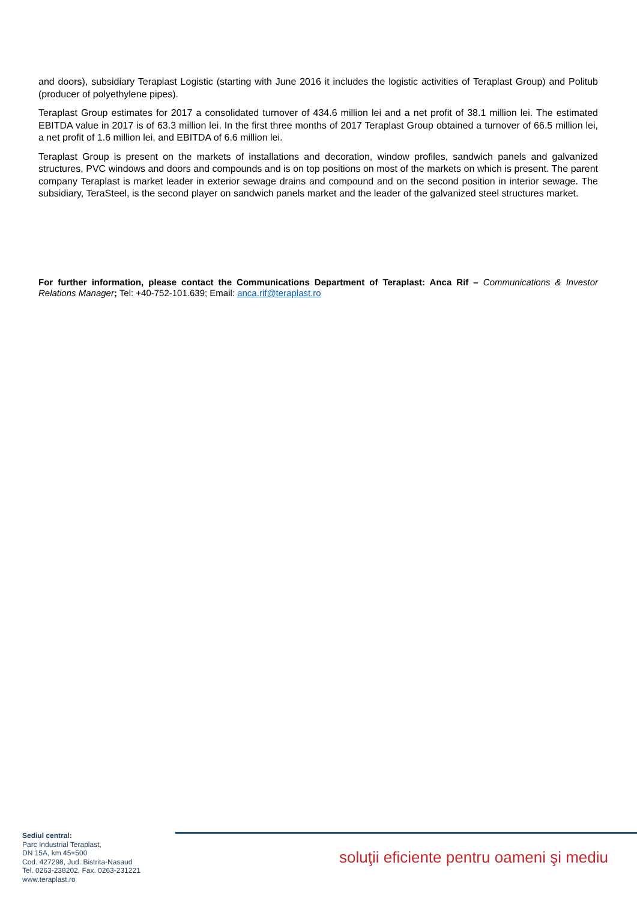and doors), subsidiary Teraplast Logistic (starting with June 2016 it includes the logistic activities of Teraplast Group) and Politub (producer of polyethylene pipes).
Teraplast Group estimates for 2017 a consolidated turnover of 434.6 million lei and a net profit of 38.1 million lei. The estimated EBITDA value in 2017 is of 63.3 million lei. In the first three months of 2017 Teraplast Group obtained a turnover of 66.5 million lei, a net profit of 1.6 million lei, and EBITDA of 6.6 million lei.
Teraplast Group is present on the markets of installations and decoration, window profiles, sandwich panels and galvanized structures, PVC windows and doors and compounds and is on top positions on most of the markets on which is present. The parent company Teraplast is market leader in exterior sewage drains and compound and on the second position in interior sewage. The subsidiary, TeraSteel, is the second player on sandwich panels market and the leader of the galvanized steel structures market.
For further information, please contact the Communications Department of Teraplast: Anca Rif – Communications & Investor Relations Manager; Tel: +40-752-101.639; Email: anca.rif@teraplast.ro
Sediul central:
Parc Industrial Teraplast,
DN 15A, km 45+500
Cod. 427298, Jud. Bistrita-Nasaud
Tel. 0263-238202, Fax. 0263-231221
www.teraplast.ro
soluţii eficiente pentru oameni şi mediu